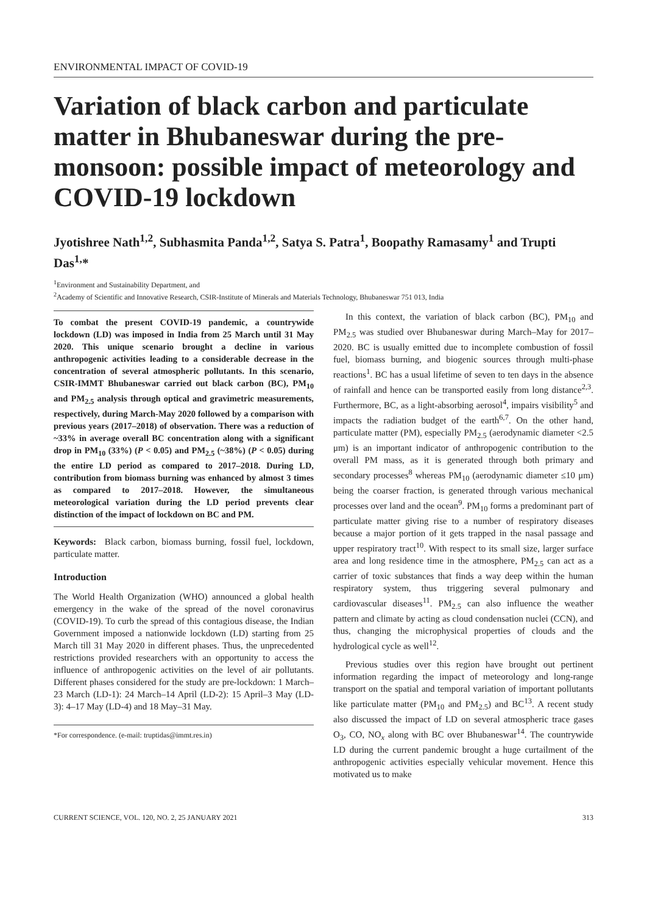ENVIRONMENTAL IMPACT OF COVID-19
Variation of black carbon and particulate matter in Bhubaneswar during the pre-monsoon: possible impact of meteorology and COVID-19 lockdown
Jyotishree Nath<sup>1,2</sup>, Subhasmita Panda<sup>1,2</sup>, Satya S. Patra<sup>1</sup>, Boopathy Ramasamy<sup>1</sup> and Trupti Das<sup>1,</sup>*
<sup>1</sup> Environment and Sustainability Department, and
<sup>2</sup> Academy of Scientific and Innovative Research, CSIR-Institute of Minerals and Materials Technology, Bhubaneswar 751 013, India
To combat the present COVID-19 pandemic, a countrywide lockdown (LD) was imposed in India from 25 March until 31 May 2020. This unique scenario brought a decline in various anthropogenic activities leading to a considerable decrease in the concentration of several atmospheric pollutants. In this scenario, CSIR-IMMT Bhubaneswar carried out black carbon (BC), PM<sub>10</sub> and PM<sub>2.5</sub> analysis through optical and gravimetric measurements, respectively, during March-May 2020 followed by a comparison with previous years (2017–2018) of observation. There was a reduction of ~33% in average overall BC concentration along with a significant drop in PM<sub>10</sub> (33%) (P < 0.05) and PM<sub>2.5</sub> (~38%) (P < 0.05) during the entire LD period as compared to 2017–2018. During LD, contribution from biomass burning was enhanced by almost 3 times as compared to 2017–2018. However, the simultaneous meteorological variation during the LD period prevents clear distinction of the impact of lockdown on BC and PM.
Keywords: Black carbon, biomass burning, fossil fuel, lockdown, particulate matter.
Introduction
The World Health Organization (WHO) announced a global health emergency in the wake of the spread of the novel coronavirus (COVID-19). To curb the spread of this contagious disease, the Indian Government imposed a nationwide lockdown (LD) starting from 25 March till 31 May 2020 in different phases. Thus, the unprecedented restrictions provided researchers with an opportunity to access the influence of anthropogenic activities on the level of air pollutants. Different phases considered for the study are pre-lockdown: 1 March–23 March (LD-1): 24 March–14 April (LD-2): 15 April–3 May (LD-3): 4–17 May (LD-4) and 18 May–31 May.
*For correspondence. (e-mail: truptidas@immt.res.in)
In this context, the variation of black carbon (BC), PM<sub>10</sub> and PM<sub>2.5</sub> was studied over Bhubaneswar during March–May for 2017–2020. BC is usually emitted due to incomplete combustion of fossil fuel, biomass burning, and biogenic sources through multi-phase reactions<sup>1</sup>. BC has a usual lifetime of seven to ten days in the absence of rainfall and hence can be transported easily from long distance<sup>2,3</sup>. Furthermore, BC, as a light-absorbing aerosol<sup>4</sup>, impairs visibility<sup>5</sup> and impacts the radiation budget of the earth<sup>6,7</sup>. On the other hand, particulate matter (PM), especially PM<sub>2.5</sub> (aerodynamic diameter <2.5 μm) is an important indicator of anthropogenic contribution to the overall PM mass, as it is generated through both primary and secondary processes<sup>8</sup> whereas PM<sub>10</sub> (aerodynamic diameter ≤10 μm) being the coarser fraction, is generated through various mechanical processes over land and the ocean<sup>9</sup>. PM<sub>10</sub> forms a predominant part of particulate matter giving rise to a number of respiratory diseases because a major portion of it gets trapped in the nasal passage and upper respiratory tract<sup>10</sup>. With respect to its small size, larger surface area and long residence time in the atmosphere, PM<sub>2.5</sub> can act as a carrier of toxic substances that finds a way deep within the human respiratory system, thus triggering several pulmonary and cardiovascular diseases<sup>11</sup>. PM<sub>2.5</sub> can also influence the weather pattern and climate by acting as cloud condensation nuclei (CCN), and thus, changing the microphysical properties of clouds and the hydrological cycle as well<sup>12</sup>.
Previous studies over this region have brought out pertinent information regarding the impact of meteorology and long-range transport on the spatial and temporal variation of important pollutants like particulate matter (PM<sub>10</sub> and PM<sub>2.5</sub>) and BC<sup>13</sup>. A recent study also discussed the impact of LD on several atmospheric trace gases O<sub>3</sub>, CO, NO<sub>x</sub> along with BC over Bhubaneswar<sup>14</sup>. The countrywide LD during the current pandemic brought a huge curtailment of the anthropogenic activities especially vehicular movement. Hence this motivated us to make
CURRENT SCIENCE, VOL. 120, NO. 2, 25 JANUARY 2021 313